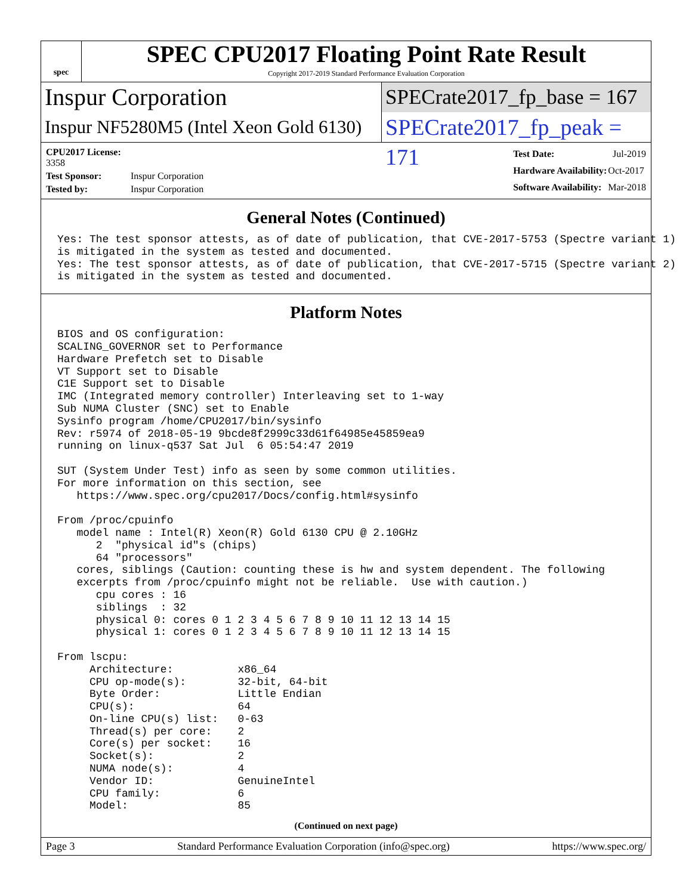spec
SPEC CPU2017 Floating Point Rate Result
Copyright 2017-2019 Standard Performance Evaluation Corporation
Inspur Corporation SPECrate2017_fp_base = 167
Inspur NF5280M5 (Intel Xeon Gold 6130)
SPECrate2017_fp_peak = 171
| CPU2017 License: 3358 | |
| Test Sponsor: | Inspur Corporation |
| Tested by: | Inspur Corporation |
| Test Date: | Jul-2019 |
| Hardware Availability: | Oct-2017 |
| Software Availability: | Mar-2018 |
General Notes (Continued)
Yes: The test sponsor attests, as of date of publication, that CVE-2017-5753 (Spectre variant 1)
is mitigated in the system as tested and documented.
Yes: The test sponsor attests, as of date of publication, that CVE-2017-5715 (Spectre variant 2)
is mitigated in the system as tested and documented.
Platform Notes
BIOS and OS configuration:
SCALING_GOVERNOR set to Performance
Hardware Prefetch set to Disable
VT Support set to Disable
C1E Support set to Disable
IMC (Integrated memory controller) Interleaving set to 1-way
Sub NUMA Cluster (SNC) set to Enable
Sysinfo program /home/CPU2017/bin/sysinfo
Rev: r5974 of 2018-05-19 9bcde8f2999c33d61f64985e45859ea9
running on linux-q537 Sat Jul  6 05:54:47 2019

SUT (System Under Test) info as seen by some common utilities.
For more information on this section, see
   https://www.spec.org/cpu2017/Docs/config.html#sysinfo

From /proc/cpuinfo
   model name : Intel(R) Xeon(R) Gold 6130 CPU @ 2.10GHz
      2  "physical id"s (chips)
      64 "processors"
   cores, siblings (Caution: counting these is hw and system dependent. The following
   excerpts from /proc/cpuinfo might not be reliable.  Use with caution.)
      cpu cores : 16
      siblings  : 32
      physical 0: cores 0 1 2 3 4 5 6 7 8 9 10 11 12 13 14 15
      physical 1: cores 0 1 2 3 4 5 6 7 8 9 10 11 12 13 14 15

From lscpu:
     Architecture:          x86_64
     CPU op-mode(s):        32-bit, 64-bit
     Byte Order:            Little Endian
     CPU(s):                64
     On-line CPU(s) list:   0-63
     Thread(s) per core:    2
     Core(s) per socket:    16
     Socket(s):             2
     NUMA node(s):          4
     Vendor ID:             GenuineIntel
     CPU family:            6
     Model:                 85
(Continued on next page)
Page 3 Standard Performance Evaluation Corporation (info@spec.org) https://www.spec.org/